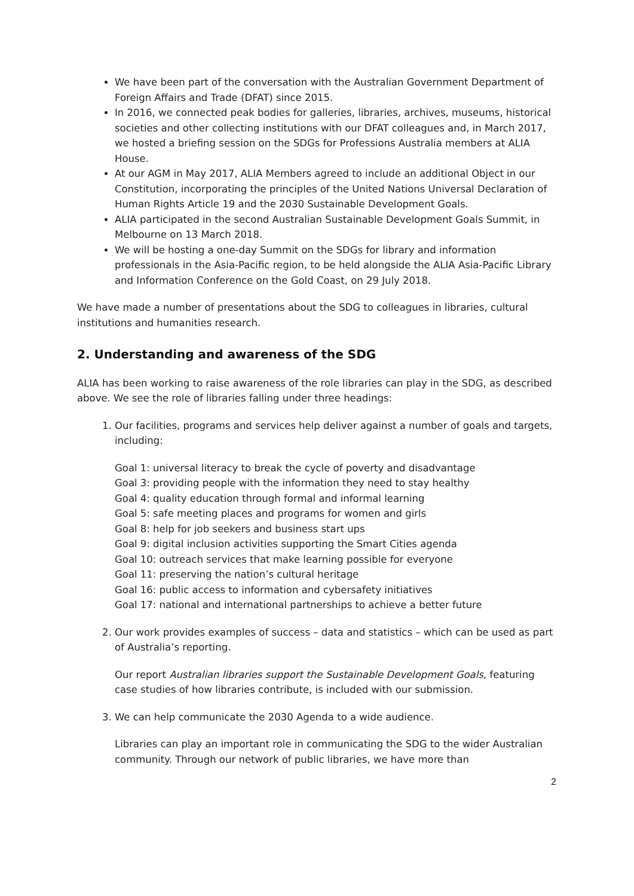We have been part of the conversation with the Australian Government Department of Foreign Affairs and Trade (DFAT) since 2015.
In 2016, we connected peak bodies for galleries, libraries, archives, museums, historical societies and other collecting institutions with our DFAT colleagues and, in March 2017, we hosted a briefing session on the SDGs for Professions Australia members at ALIA House.
At our AGM in May 2017, ALIA Members agreed to include an additional Object in our Constitution, incorporating the principles of the United Nations Universal Declaration of Human Rights Article 19 and the 2030 Sustainable Development Goals.
ALIA participated in the second Australian Sustainable Development Goals Summit, in Melbourne on 13 March 2018.
We will be hosting a one-day Summit on the SDGs for library and information professionals in the Asia-Pacific region, to be held alongside the ALIA Asia-Pacific Library and Information Conference on the Gold Coast, on 29 July 2018.
We have made a number of presentations about the SDG to colleagues in libraries, cultural institutions and humanities research.
2. Understanding and awareness of the SDG
ALIA has been working to raise awareness of the role libraries can play in the SDG, as described above. We see the role of libraries falling under three headings:
1. Our facilities, programs and services help deliver against a number of goals and targets, including:
Goal 1: universal literacy to break the cycle of poverty and disadvantage
Goal 3: providing people with the information they need to stay healthy
Goal 4: quality education through formal and informal learning
Goal 5: safe meeting places and programs for women and girls
Goal 8: help for job seekers and business start ups
Goal 9: digital inclusion activities supporting the Smart Cities agenda
Goal 10: outreach services that make learning possible for everyone
Goal 11: preserving the nation’s cultural heritage
Goal 16: public access to information and cybersafety initiatives
Goal 17: national and international partnerships to achieve a better future
2. Our work provides examples of success – data and statistics – which can be used as part of Australia’s reporting.
Our report Australian libraries support the Sustainable Development Goals, featuring case studies of how libraries contribute, is included with our submission.
3. We can help communicate the 2030 Agenda to a wide audience.
Libraries can play an important role in communicating the SDG to the wider Australian community. Through our network of public libraries, we have more than
2